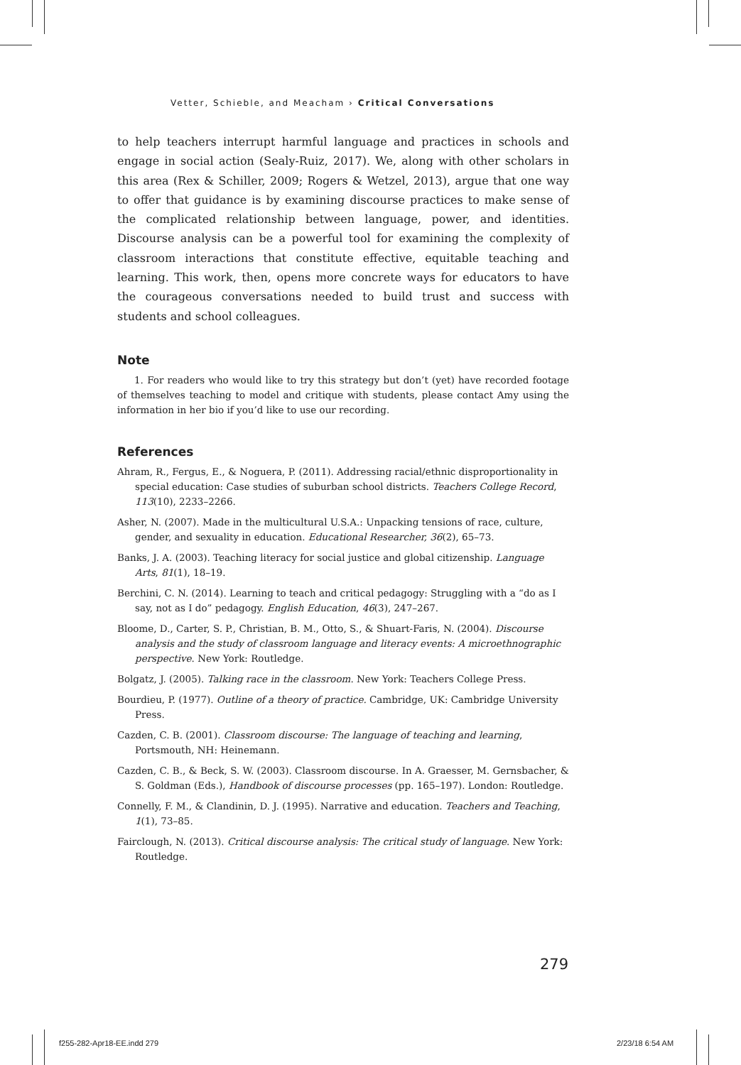Vetter, Schieble, and Meacham › Critical Conversations
to help teachers interrupt harmful language and practices in schools and engage in social action (Sealy-Ruiz, 2017). We, along with other scholars in this area (Rex & Schiller, 2009; Rogers & Wetzel, 2013), argue that one way to offer that guidance is by examining discourse practices to make sense of the complicated relationship between language, power, and identities. Discourse analysis can be a powerful tool for examining the complexity of classroom interactions that constitute effective, equitable teaching and learning. This work, then, opens more concrete ways for educators to have the courageous conversations needed to build trust and success with students and school colleagues.
Note
1. For readers who would like to try this strategy but don’t (yet) have recorded footage of themselves teaching to model and critique with students, please contact Amy using the information in her bio if you’d like to use our recording.
References
Ahram, R., Fergus, E., & Noguera, P. (2011). Addressing racial/ethnic disproportionality in special education: Case studies of suburban school districts. Teachers College Record, 113(10), 2233–2266.
Asher, N. (2007). Made in the multicultural U.S.A.: Unpacking tensions of race, culture, gender, and sexuality in education. Educational Researcher, 36(2), 65–73.
Banks, J. A. (2003). Teaching literacy for social justice and global citizenship. Language Arts, 81(1), 18–19.
Berchini, C. N. (2014). Learning to teach and critical pedagogy: Struggling with a “do as I say, not as I do” pedagogy. English Education, 46(3), 247–267.
Bloome, D., Carter, S. P., Christian, B. M., Otto, S., & Shuart-Faris, N. (2004). Discourse analysis and the study of classroom language and literacy events: A microethnographic perspective. New York: Routledge.
Bolgatz, J. (2005). Talking race in the classroom. New York: Teachers College Press.
Bourdieu, P. (1977). Outline of a theory of practice. Cambridge, UK: Cambridge University Press.
Cazden, C. B. (2001). Classroom discourse: The language of teaching and learning, Portsmouth, NH: Heinemann.
Cazden, C. B., & Beck, S. W. (2003). Classroom discourse. In A. Graesser, M. Gernsbacher, & S. Goldman (Eds.), Handbook of discourse processes (pp. 165–197). London: Routledge.
Connelly, F. M., & Clandinin, D. J. (1995). Narrative and education. Teachers and Teaching, 1(1), 73–85.
Fairclough, N. (2013). Critical discourse analysis: The critical study of language. New York: Routledge.
279
f255-282-Apr18-EE.indd 279 2/23/18 6:54 AM